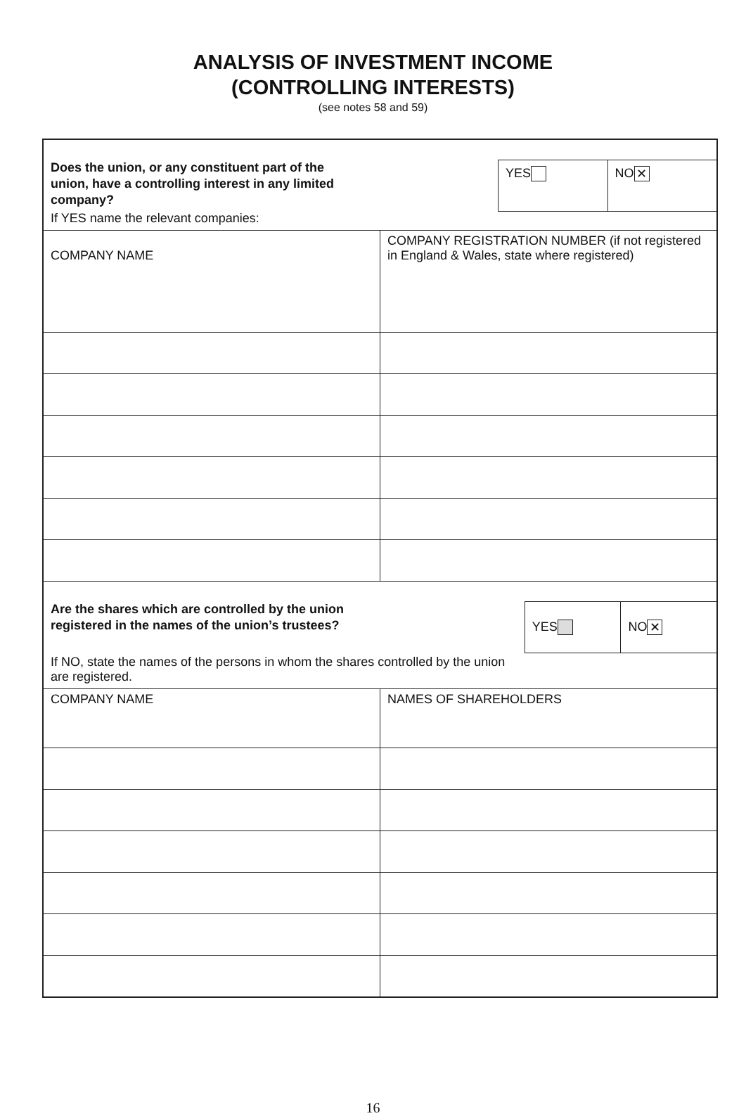ANALYSIS OF INVESTMENT INCOME
(CONTROLLING INTERESTS)
(see notes 58 and 59)
Does the union, or any constituent part of the union, have a controlling interest in any limited company?
If YES name the relevant companies:
YES NO ✕
| COMPANY NAME | COMPANY REGISTRATION NUMBER (if not registered in England & Wales, state where registered) |
Are the shares which are controlled by the union registered in the names of the union’s trustees?
If NO, state the names of the persons in whom the shares controlled by the union are registered.
YES NO ✕
| COMPANY NAME | NAMES OF SHAREHOLDERS |
16